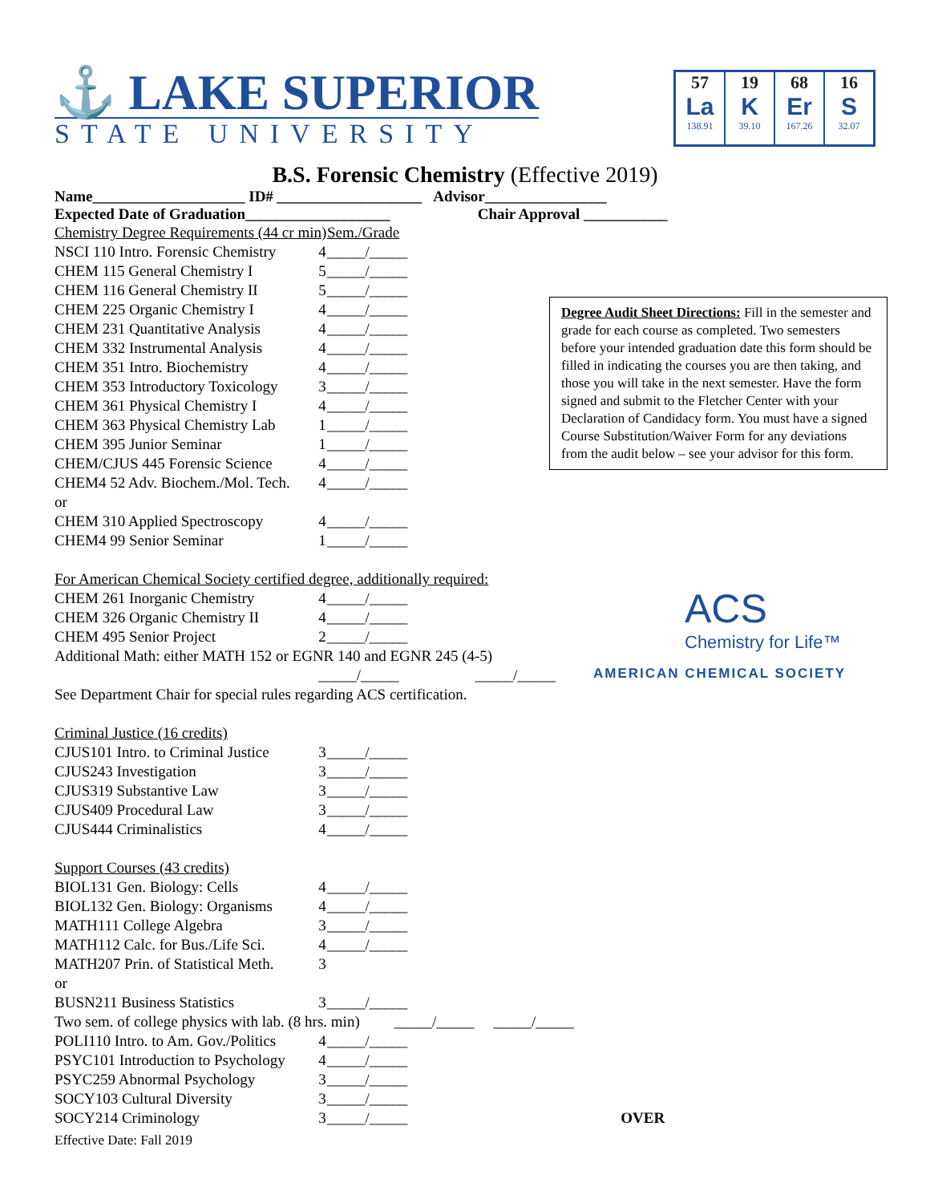⚓ LAKE SUPERIOR
STATE UNIVERSITY
57
La
138.91
19
K
39.10
68
Er
167.26
16
S
32.07
B.S. Forensic Chemistry (Effective 2019)
Name____________________ ID# ___________________ Advisor________________
Expected Date of Graduation___________________ Chair Approval ___________
| Chemistry Degree Requirements (44 cr min) | | Sem./Grade |
| NSCI 110 Intro. Forensic Chemistry | 4 | _____/_____ |
| CHEM 115 General Chemistry I | 5 | _____/_____ |
| CHEM 116 General Chemistry II | 5 | _____/_____ |
| CHEM 225 Organic Chemistry I | 4 | _____/_____ |
| CHEM 231 Quantitative Analysis | 4 | _____/_____ |
| CHEM 332 Instrumental Analysis | 4 | _____/_____ |
| CHEM 351 Intro. Biochemistry | 4 | _____/_____ |
| CHEM 353 Introductory Toxicology | 3 | _____/_____ |
| CHEM 361 Physical Chemistry I | 4 | _____/_____ |
| CHEM 363 Physical Chemistry Lab | 1 | _____/_____ |
| CHEM 395 Junior Seminar | 1 | _____/_____ |
| CHEM/CJUS 445 Forensic Science | 4 | _____/_____ |
| CHEM4 52 Adv. Biochem./Mol. Tech. | 4 | _____/_____ |
| or | | |
| CHEM 310 Applied Spectroscopy | 4 | _____/_____ |
| CHEM4 99 Senior Seminar | 1 | _____/_____ |
| For American Chemical Society certified degree, additionally required: | | |
| CHEM 261 Inorganic Chemistry | 4 | _____/_____ |
| CHEM 326 Organic Chemistry II | 4 | _____/_____ |
| CHEM 495 Senior Project | 2 | _____/_____ |
| Additional Math: either MATH 152 or EGNR 140 and EGNR 245 (4-5) | | |
| | _____/_____ _____/_____ | |
| See Department Chair for special rules regarding ACS certification. | | |
| Criminal Justice (16 credits) | | |
| CJUS101 Intro. to Criminal Justice | 3 | _____/_____ |
| CJUS243 Investigation | 3 | _____/_____ |
| CJUS319 Substantive Law | 3 | _____/_____ |
| CJUS409 Procedural Law | 3 | _____/_____ |
| CJUS444 Criminalistics | 4 | _____/_____ |
| Support Courses (43 credits) | | |
| BIOL131 Gen. Biology: Cells | 4 | _____/_____ |
| BIOL132 Gen. Biology: Organisms | 4 | _____/_____ |
| MATH111 College Algebra | 3 | _____/_____ |
| MATH112 Calc. for Bus./Life Sci. | 4 | _____/_____ |
| MATH207 Prin. of Statistical Meth. | 3 | |
| or | | |
| BUSN211 Business Statistics | 3 | _____/_____ |
| Two sem. of college physics with lab. (8 hrs. min) _____/_____ _____/_____ | | |
| POLI110 Intro. to Am. Gov./Politics | 4 | _____/_____ |
| PSYC101 Introduction to Psychology | 4 | _____/_____ |
| PSYC259 Abnormal Psychology | 3 | _____/_____ |
| SOCY103 Cultural Diversity | 3 | _____/_____ |
| SOCY214 Criminology | 3 | _____/_____ OVER |
Effective Date: Fall 2019
Degree Audit Sheet Directions: Fill in the semester and grade for each course as completed. Two semesters before your intended graduation date this form should be filled in indicating the courses you are then taking, and those you will take in the next semester. Have the form signed and submit to the Fletcher Center with your Declaration of Candidacy form. You must have a signed Course Substitution/Waiver Form for any deviations from the audit below – see your advisor for this form.
ACS
Chemistry for Life™
AMERICAN CHEMICAL SOCIETY